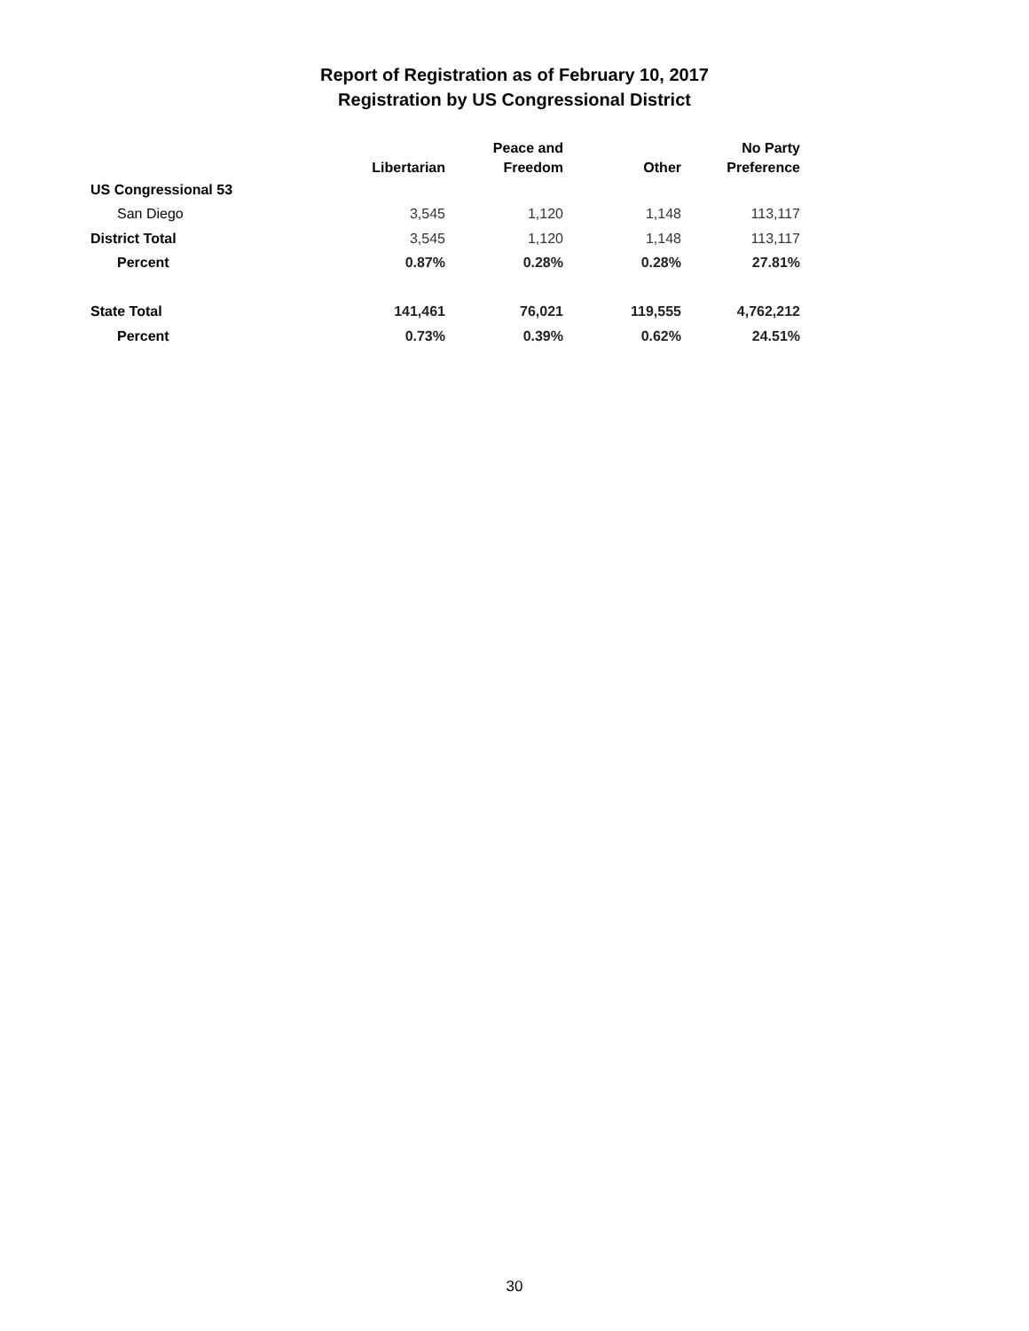Report of Registration as of February 10, 2017
Registration by US Congressional District
| | Libertarian | Peace and Freedom | Other | No Party Preference |
| --- | --- | --- | --- | --- |
| US Congressional 53 | | | | |
| San Diego | 3,545 | 1,120 | 1,148 | 113,117 |
| District Total | 3,545 | 1,120 | 1,148 | 113,117 |
| Percent | 0.87% | 0.28% | 0.28% | 27.81% |
| State Total | 141,461 | 76,021 | 119,555 | 4,762,212 |
| Percent | 0.73% | 0.39% | 0.62% | 24.51% |
30